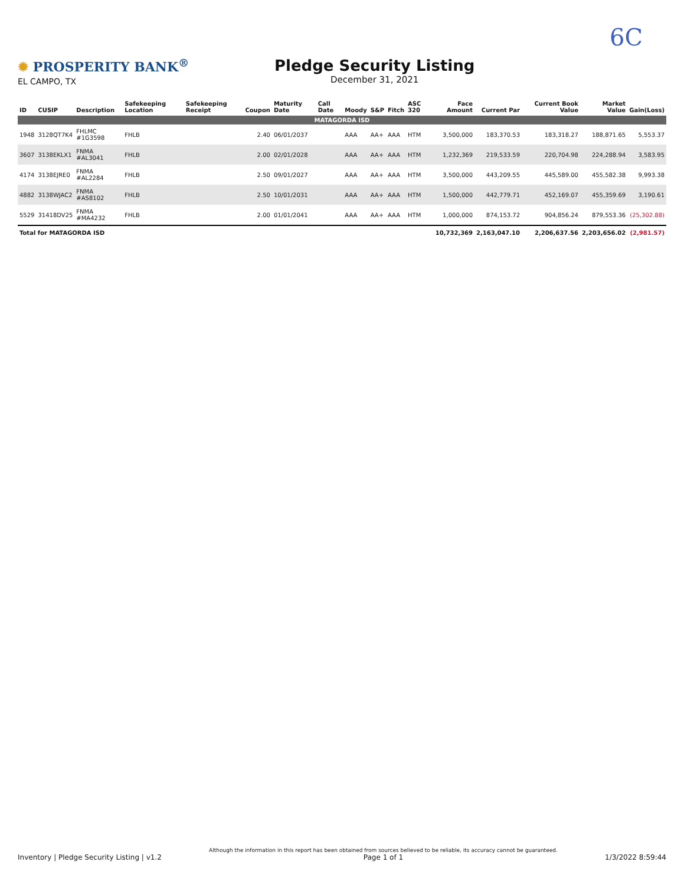6C
✹ PROSPERITY BANK<sup>®</sup>
EL CAMPO, TX
Pledge Security Listing
December 31, 2021
| ID | CUSIP | Description | Safekeeping Location | Safekeeping Receipt | Coupon | Maturity Date | Call Date | Moody | S&P | Fitch | ASC 320 | Face Amount | Current Par | Current Book Value | Market Value | Gain(Loss) |
| --- | --- | --- | --- | --- | --- | --- | --- | --- | --- | --- | --- | --- | --- | --- | --- | --- |
| MATAGORDA ISD | | | | | | | | | | | | | | | | |
| 1948 | 3128QT7K4 | FHLMC #1G3598 | FHLB | | 2.40 | 06/01/2037 | | AAA | AA+ | AAA | HTM | 3,500,000 | 183,370.53 | 183,318.27 | 188,871.65 | 5,553.37 |
| 3607 | 3138EKLX1 | FNMA #AL3041 | FHLB | | 2.00 | 02/01/2028 | | AAA | AA+ | AAA | HTM | 1,232,369 | 219,533.59 | 220,704.98 | 224,288.94 | 3,583.95 |
| 4174 | 3138EJRE0 | FNMA #AL2284 | FHLB | | 2.50 | 09/01/2027 | | AAA | AA+ | AAA | HTM | 3,500,000 | 443,209.55 | 445,589.00 | 455,582.38 | 9,993.38 |
| 4882 | 3138WJAC2 | FNMA #AS8102 | FHLB | | 2.50 | 10/01/2031 | | AAA | AA+ | AAA | HTM | 1,500,000 | 442,779.71 | 452,169.07 | 455,359.69 | 3,190.61 |
| 5529 | 31418DV25 | FNMA #MA4232 | FHLB | | 2.00 | 01/01/2041 | | AAA | AA+ | AAA | HTM | 1,000,000 | 874,153.72 | 904,856.24 | 879,553.36 | (25,302.88) |
| Total for MATAGORDA ISD | | | | | | | | | | | | 10,732,369 | 2,163,047.10 | 2,206,637.56 | 2,203,656.02 | (2,981.57) |
Inventory | Pledge Security Listing | v1.2
Although the information in this report has been obtained from sources believed to be reliable, its accuracy cannot be guaranteed.
Page 1 of 1
1/3/2022 8:59:44